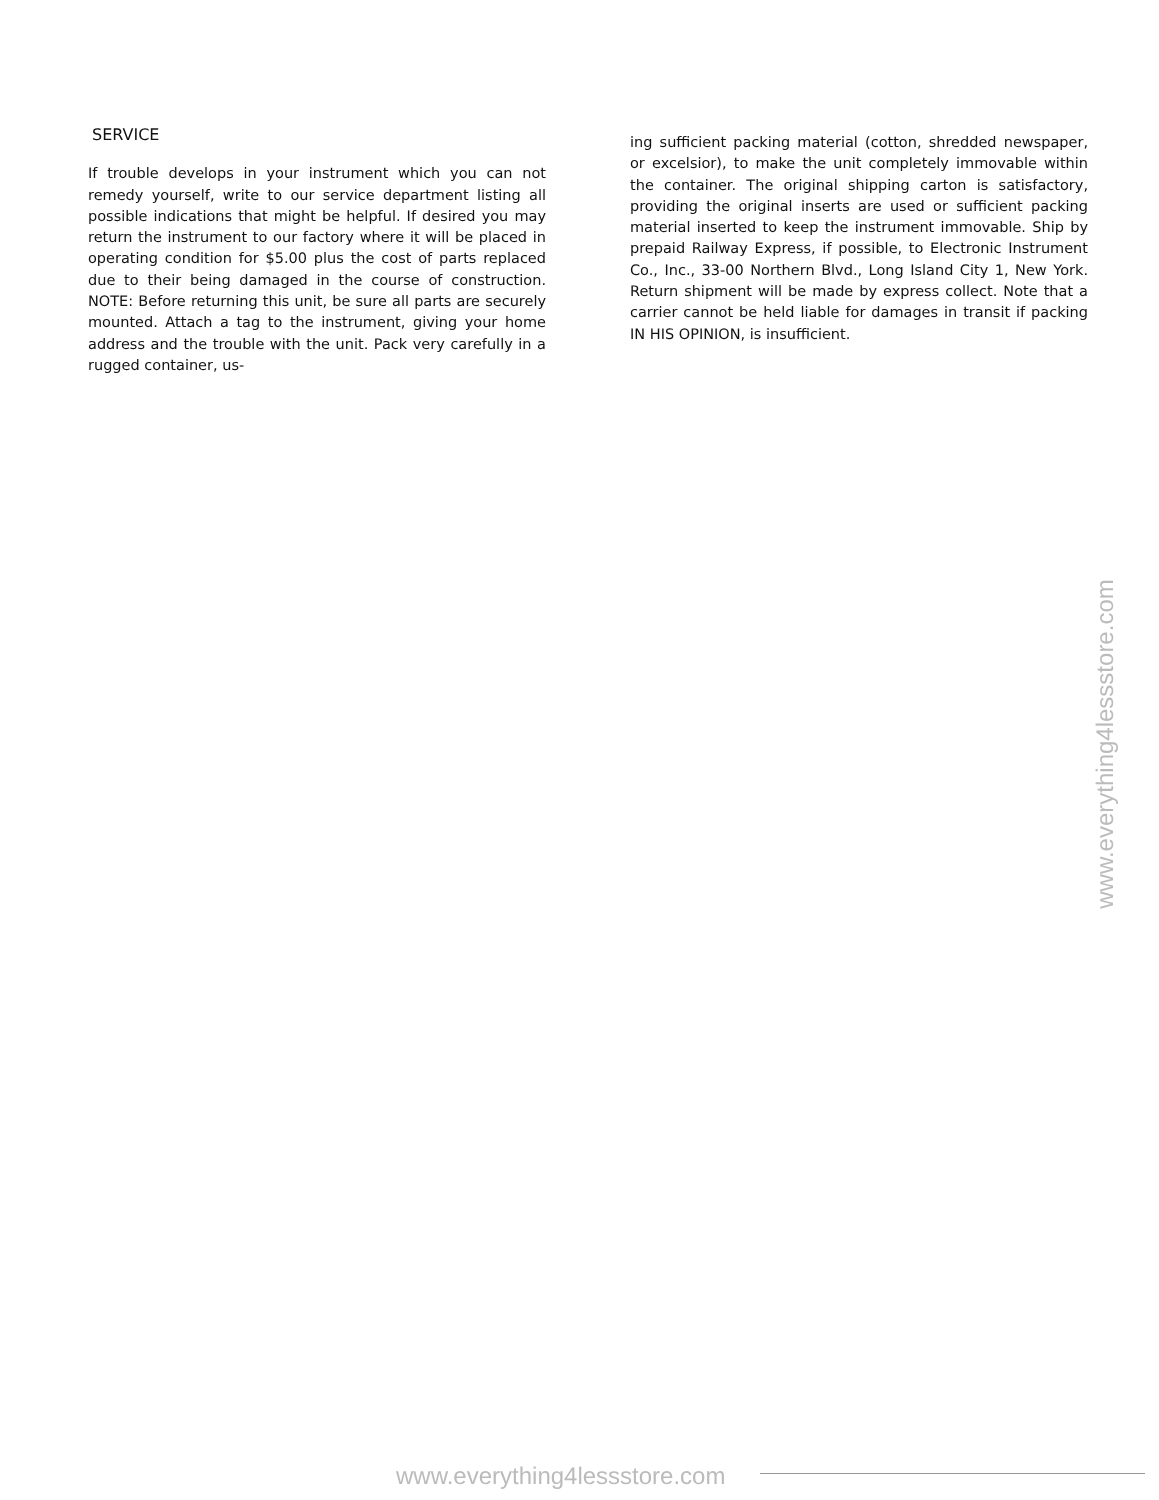SERVICE
If trouble develops in your instrument which you can not remedy yourself, write to our service department listing all possible indications that might be helpful. If desired you may return the instrument to our factory where it will be placed in operating condition for $5.00 plus the cost of parts replaced due to their being damaged in the course of construction. NOTE: Before returning this unit, be sure all parts are securely mounted. Attach a tag to the instrument, giving your home address and the trouble with the unit. Pack very carefully in a rugged container, us-
ing sufficient packing material (cotton, shredded newspaper, or excelsior), to make the unit completely immovable within the container. The original shipping carton is satisfactory, providing the original inserts are used or sufficient packing material inserted to keep the instrument immovable. Ship by prepaid Railway Express, if possible, to Electronic Instrument Co., Inc., 33-00 Northern Blvd., Long Island City 1, New York. Return shipment will be made by express collect. Note that a carrier cannot be held liable for damages in transit if packing IN HIS OPINION, is insufficient.
www.everything4lessstore.com
www.everything4lessstore.com